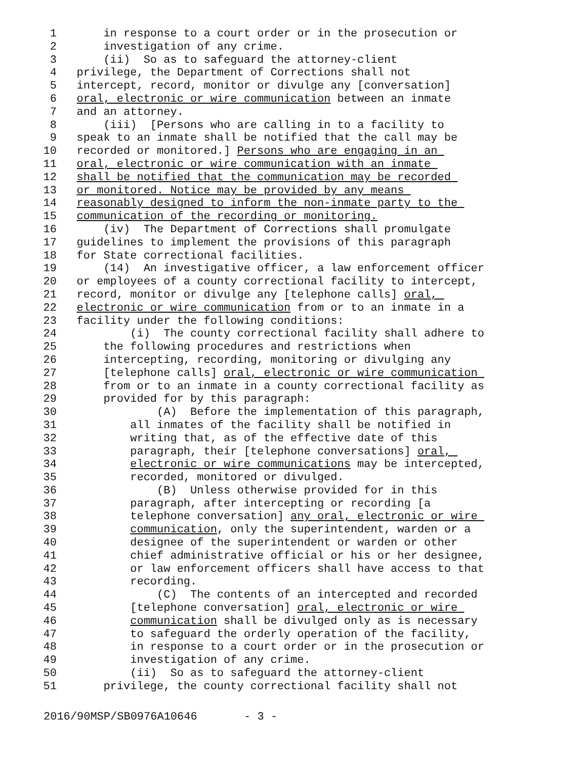1 in response to a court order or in the prosecution or
2 investigation of any crime.
3 (ii) So as to safeguard the attorney-client
4 privilege, the Department of Corrections shall not
5 intercept, record, monitor or divulge any [conversation]
6 oral, electronic or wire communication between an inmate
7 and an attorney.
8 (iii) [Persons who are calling in to a facility to
9 speak to an inmate shall be notified that the call may be
10 recorded or monitored.] Persons who are engaging in an
11 oral, electronic or wire communication with an inmate
12 shall be notified that the communication may be recorded
13 or monitored. Notice may be provided by any means
14 reasonably designed to inform the non-inmate party to the
15 communication of the recording or monitoring.
16 (iv) The Department of Corrections shall promulgate
17 guidelines to implement the provisions of this paragraph
18 for State correctional facilities.
19 (14) An investigative officer, a law enforcement officer
20 or employees of a county correctional facility to intercept,
21 record, monitor or divulge any [telephone calls] oral,
22 electronic or wire communication from or to an inmate in a
23 facility under the following conditions:
24 (i) The county correctional facility shall adhere to
25 the following procedures and restrictions when
26 intercepting, recording, monitoring or divulging any
27 [telephone calls] oral, electronic or wire communication
28 from or to an inmate in a county correctional facility as
29 provided for by this paragraph:
30 (A) Before the implementation of this paragraph,
31 all inmates of the facility shall be notified in
32 writing that, as of the effective date of this
33 paragraph, their [telephone conversations] oral,
34 electronic or wire communications may be intercepted,
35 recorded, monitored or divulged.
36 (B) Unless otherwise provided for in this
37 paragraph, after intercepting or recording [a
38 telephone conversation] any oral, electronic or wire
39 communication, only the superintendent, warden or a
40 designee of the superintendent or warden or other
41 chief administrative official or his or her designee,
42 or law enforcement officers shall have access to that
43 recording.
44 (C) The contents of an intercepted and recorded
45 [telephone conversation] oral, electronic or wire
46 communication shall be divulged only as is necessary
47 to safeguard the orderly operation of the facility,
48 in response to a court order or in the prosecution or
49 investigation of any crime.
50 (ii) So as to safeguard the attorney-client
51 privilege, the county correctional facility shall not
2016/90MSP/SB0976A10646 - 3 -